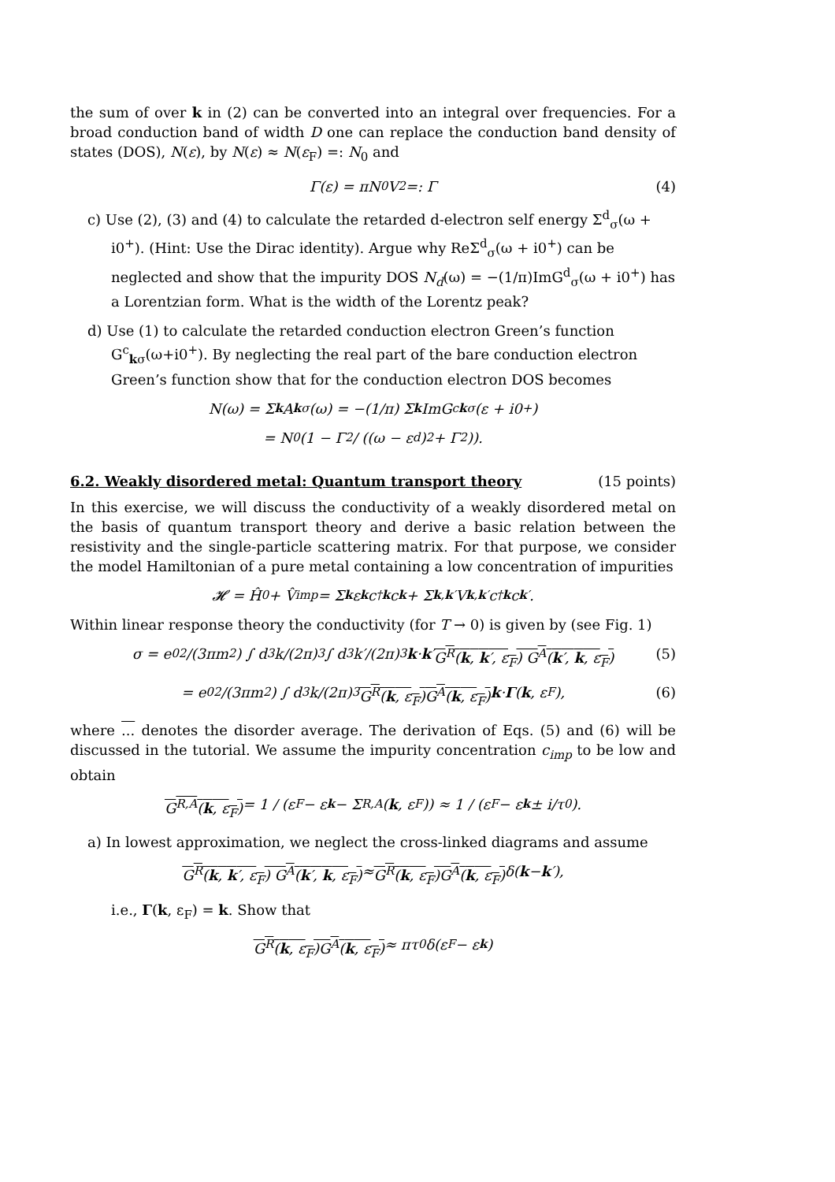the sum of over k in (2) can be converted into an integral over frequencies. For a broad conduction band of width D one can replace the conduction band density of states (DOS), N(ε), by N(ε) ≈ N(ε<sub>F</sub>) =: N<sub>0</sub> and
Γ(ε) = πN<sub>0</sub>V<sup>2</sup> =: Γ (4)
c) Use (2), (3) and (4) to calculate the retarded d-electron self energy Σ<sup>d</sup><sub>σ</sub>(ω + i0<sup>+</sup>). (Hint: Use the Dirac identity). Argue why ReΣ<sup>d</sup><sub>σ</sub>(ω + i0<sup>+</sup>) can be neglected and show that the impurity DOS N<sub>d</sub>(ω) = −(1/π)ImG<sup>d</sup><sub>σ</sub>(ω + i0<sup>+</sup>) has a Lorentzian form. What is the width of the Lorentz peak?
d) Use (1) to calculate the retarded conduction electron Green’s function G<sup>c</sup><sub>kσ</sub>(ω+i0<sup>+</sup>). By neglecting the real part of the bare conduction electron Green’s function show that for the conduction electron DOS becomes
N(ω) = Σ<sub>k</sub> A<sub>kσ</sub>(ω) = −(1/π) Σ<sub>k</sub> ImG<sup>c</sup><sub>kσ</sub>(ε + i0<sup>+</sup>)
= N<sub>0</sub>(1 − Γ<sup>2</sup> / ((ω − ε<sub>d</sub>)<sup>2</sup> + Γ<sup>2</sup>)).
6.2. Weakly disordered metal: Quantum transport theory (15 points)
In this exercise, we will discuss the conductivity of a weakly disordered metal on the basis of quantum transport theory and derive a basic relation between the resistivity and the single-particle scattering matrix. For that purpose, we consider the model Hamiltonian of a pure metal containing a low concentration of impurities
𝓗 = Ĥ<sub>0</sub> + V̂<sub>imp</sub> = Σ<sub>k</sub> ε<sub>k</sub> c<sup>†</sup><sub>k</sub> c<sub>k</sub> + Σ<sub>k,k′</sub> V<sub>k,k′</sub>c<sup>†</sup><sub>k</sub> c<sub>k′</sub>.
Within linear response theory the conductivity (for T → 0) is given by (see Fig. 1)
σ = e<sub>0</sub><sup>2</sup>/(3πm<sup>2</sup>) ∫ d<sup>3</sup>k/(2π)<sup>3</sup> ∫ d<sup>3</sup>k′/(2π)<sup>3</sup> k · k ′ G<sup>R</sup>(k, k′, ε<sub>F</sub>) G<sup>A</sup>(k′, k, ε<sub>F</sub>) (5)
= e<sub>0</sub><sup>2</sup>/(3πm<sup>2</sup>) ∫ d<sup>3</sup>k/(2π)<sup>3</sup> G<sup>R</sup>(k, ε<sub>F</sub>) G<sup>A</sup>(k, ε<sub>F</sub>) k · Γ (k, ε<sub>F</sub>), (6)
where ... denotes the disorder average. The derivation of Eqs. (5) and (6) will be discussed in the tutorial. We assume the impurity concentration c<sub>imp</sub> to be low and obtain
G<sup>R,A</sup>(k, ε<sub>F</sub>) = 1 / (ε<sub>F</sub> − ε<sub>k</sub> − Σ<sup>R,A</sup>(k, ε<sub>F</sub>)) ≈ 1 / (ε<sub>F</sub> − ε<sub>k</sub> ± i/τ<sub>0</sub>).
a) In lowest approximation, we neglect the cross-linked diagrams and assume
G<sup>R</sup>(k, k′, ε<sub>F</sub>) G<sup>A</sup>(k′, k, ε<sub>F</sub>) ≈ G<sup>R</sup>(k, ε<sub>F</sub>) G<sup>A</sup>(k, ε<sub>F</sub>) δ(k − k ′),
i.e., Γ(k, ε<sub>F</sub>) = k. Show that
G<sup>R</sup>(k, ε<sub>F</sub>) G<sup>A</sup>(k, ε<sub>F</sub>) ≈ πτ<sub>0</sub>δ(ε<sub>F</sub> − ε<sub>k</sub>)